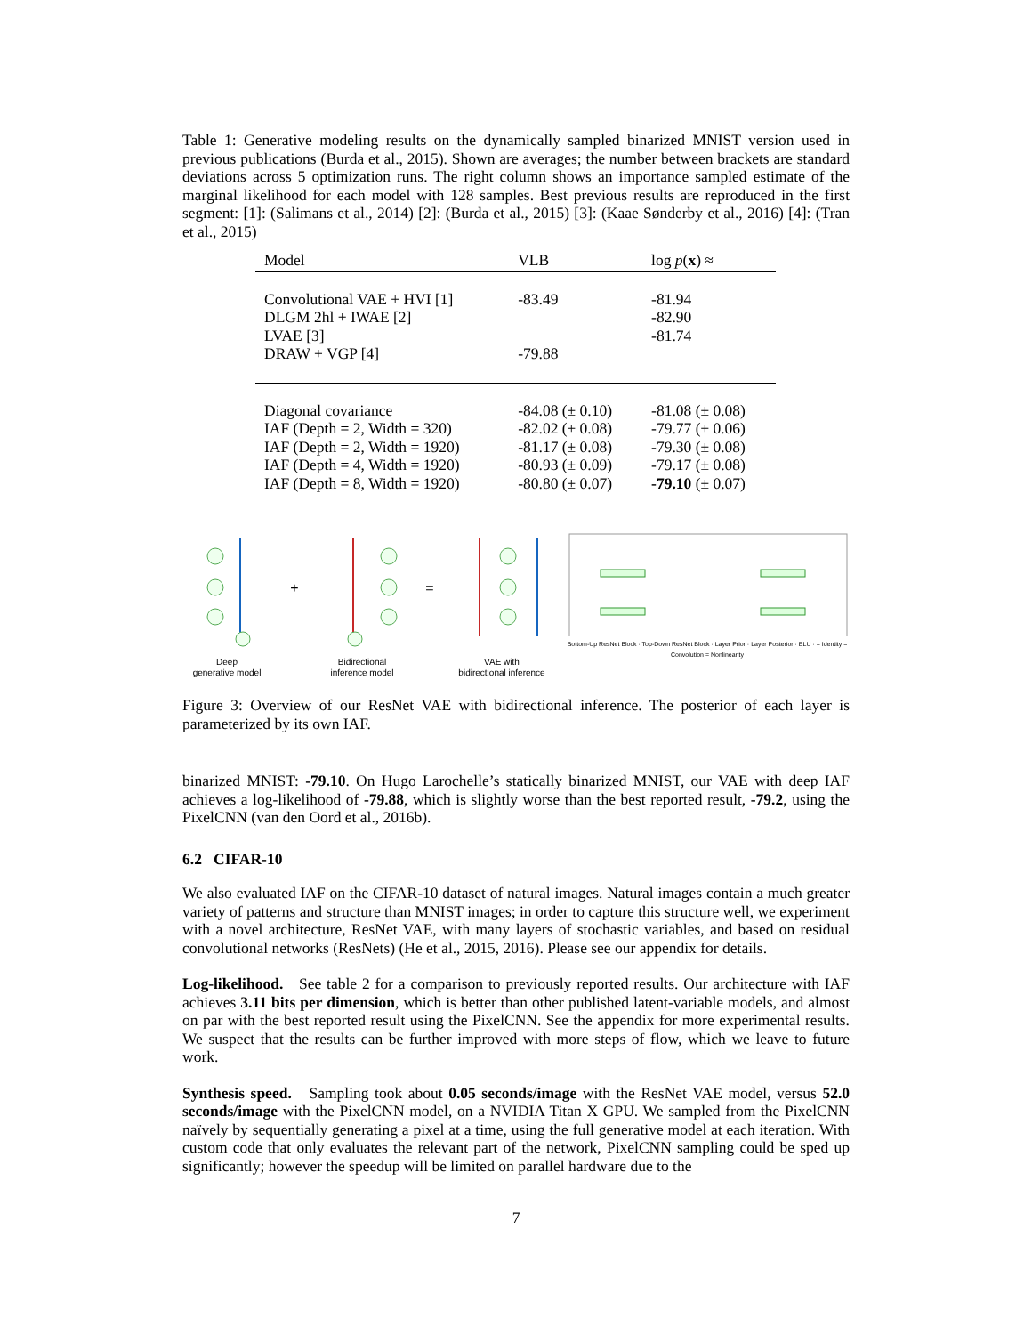Table 1: Generative modeling results on the dynamically sampled binarized MNIST version used in previous publications (Burda et al., 2015). Shown are averages; the number between brackets are standard deviations across 5 optimization runs. The right column shows an importance sampled estimate of the marginal likelihood for each model with 128 samples. Best previous results are reproduced in the first segment: [1]: (Salimans et al., 2014) [2]: (Burda et al., 2015) [3]: (Kaae Sønderby et al., 2016) [4]: (Tran et al., 2015)
| Model | VLB | log p ( x ) ≈ |
| --- | --- | --- |
| Convolutional VAE + HVI [1] | -83.49 | -81.94 |
| DLGM 2hl + IWAE [2] | | -82.90 |
| LVAE [3] | | -81.74 |
| DRAW + VGP [4] | -79.88 | |
| Diagonal covariance | -84.08 (± 0.10) | -81.08 (± 0.08) |
| IAF (Depth = 2, Width = 320) | -82.02 (± 0.08) | -79.77 (± 0.06) |
| IAF (Depth = 2, Width = 1920) | -81.17 (± 0.08) | -79.30 (± 0.08) |
| IAF (Depth = 4, Width = 1920) | -80.93 (± 0.09) | -79.17 (± 0.08) |
| IAF (Depth = 8, Width = 1920) | -80.80 (± 0.07) | -79.10 (± 0.07) |
Deep
generative model
+
Bidirectional
inference model
=
VAE with
bidirectional inference
Bottom-Up ResNet Block · Top-Down ResNet Block · Layer Prior · Layer Posterior · ELU · = Identity = Convolution = Nonlinearity
Figure 3: Overview of our ResNet VAE with bidirectional inference. The posterior of each layer is parameterized by its own IAF.
binarized MNIST: -79.10. On Hugo Larochelle’s statically binarized MNIST, our VAE with deep IAF achieves a log-likelihood of -79.88, which is slightly worse than the best reported result, -79.2, using the PixelCNN (van den Oord et al., 2016b).
6.2 CIFAR-10
We also evaluated IAF on the CIFAR-10 dataset of natural images. Natural images contain a much greater variety of patterns and structure than MNIST images; in order to capture this structure well, we experiment with a novel architecture, ResNet VAE, with many layers of stochastic variables, and based on residual convolutional networks (ResNets) (He et al., 2015, 2016). Please see our appendix for details.
Log-likelihood. See table 2 for a comparison to previously reported results. Our architecture with IAF achieves 3.11 bits per dimension, which is better than other published latent-variable models, and almost on par with the best reported result using the PixelCNN. See the appendix for more experimental results. We suspect that the results can be further improved with more steps of flow, which we leave to future work.
Synthesis speed. Sampling took about 0.05 seconds/image with the ResNet VAE model, versus 52.0 seconds/image with the PixelCNN model, on a NVIDIA Titan X GPU. We sampled from the PixelCNN naïvely by sequentially generating a pixel at a time, using the full generative model at each iteration. With custom code that only evaluates the relevant part of the network, PixelCNN sampling could be sped up significantly; however the speedup will be limited on parallel hardware due to the
7